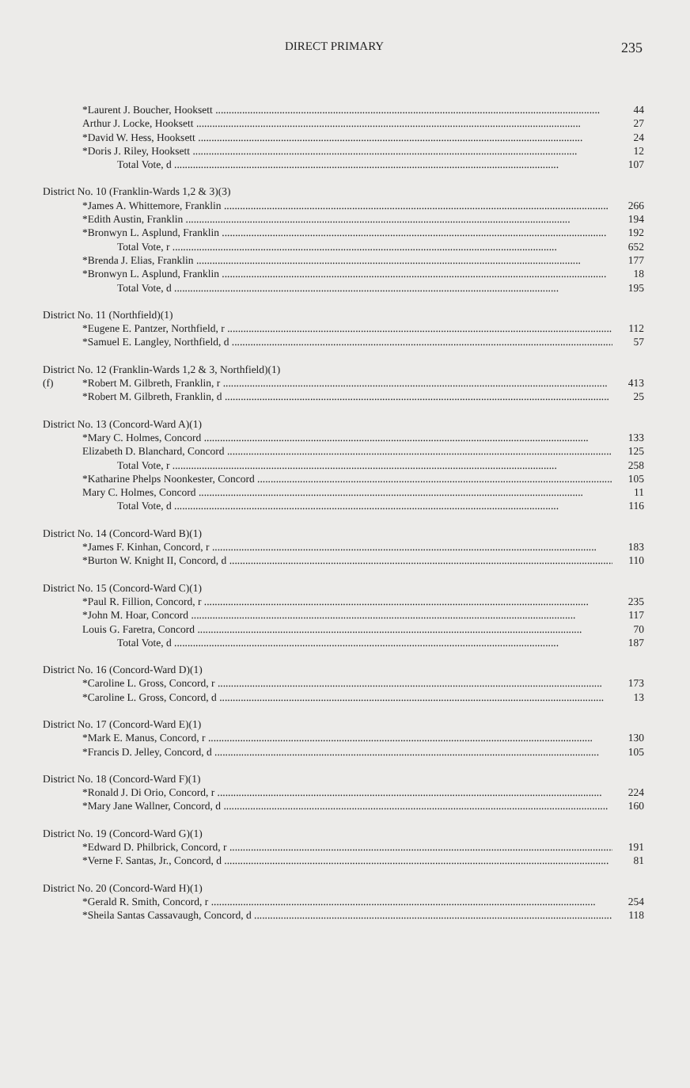DIRECT PRIMARY
235
| | *Laurent J. Boucher, Hooksett | 44 |
| | Arthur J. Locke, Hooksett | 27 |
| | *David W. Hess, Hooksett | 24 |
| | *Doris J. Riley, Hooksett | 12 |
| | Total Vote, d | 107 |
| District No. 10 (Franklin-Wards 1,2 & 3)(3) | | |
| | *James A. Whittemore, Franklin | 266 |
| | *Edith Austin, Franklin | 194 |
| | *Bronwyn L. Asplund, Franklin | 192 |
| | Total Vote, r | 652 |
| | *Brenda J. Elias, Franklin | 177 |
| | *Bronwyn L. Asplund, Franklin | 18 |
| | Total Vote, d | 195 |
| District No. 11 (Northfield)(1) | | |
| | *Eugene E. Pantzer, Northfield, r | 112 |
| | *Samuel E. Langley, Northfield, d | 57 |
| District No. 12 (Franklin-Wards 1,2 & 3, Northfield)(1) | | |
| (f) | *Robert M. Gilbreth, Franklin, r | 413 |
| | *Robert M. Gilbreth, Franklin, d | 25 |
| District No. 13 (Concord-Ward A)(1) | | |
| | *Mary C. Holmes, Concord | 133 |
| | Elizabeth D. Blanchard, Concord | 125 |
| | Total Vote, r | 258 |
| | *Katharine Phelps Noonkester, Concord | 105 |
| | Mary C. Holmes, Concord | 11 |
| | Total Vote, d | 116 |
| District No. 14 (Concord-Ward B)(1) | | |
| | *James F. Kinhan, Concord, r | 183 |
| | *Burton W. Knight II, Concord, d | 110 |
| District No. 15 (Concord-Ward C)(1) | | |
| | *Paul R. Fillion, Concord, r | 235 |
| | *John M. Hoar, Concord | 117 |
| | Louis G. Faretra, Concord | 70 |
| | Total Vote, d | 187 |
| District No. 16 (Concord-Ward D)(1) | | |
| | *Caroline L. Gross, Concord, r | 173 |
| | *Caroline L. Gross, Concord, d | 13 |
| District No. 17 (Concord-Ward E)(1) | | |
| | *Mark E. Manus, Concord, r | 130 |
| | *Francis D. Jelley, Concord, d | 105 |
| District No. 18 (Concord-Ward F)(1) | | |
| | *Ronald J. Di Orio, Concord, r | 224 |
| | *Mary Jane Wallner, Concord, d | 160 |
| District No. 19 (Concord-Ward G)(1) | | |
| | *Edward D. Philbrick, Concord, r | 191 |
| | *Verne F. Santas, Jr., Concord, d | 81 |
| District No. 20 (Concord-Ward H)(1) | | |
| | *Gerald R. Smith, Concord, r | 254 |
| | *Sheila Santas Cassavaugh, Concord, d | 118 |